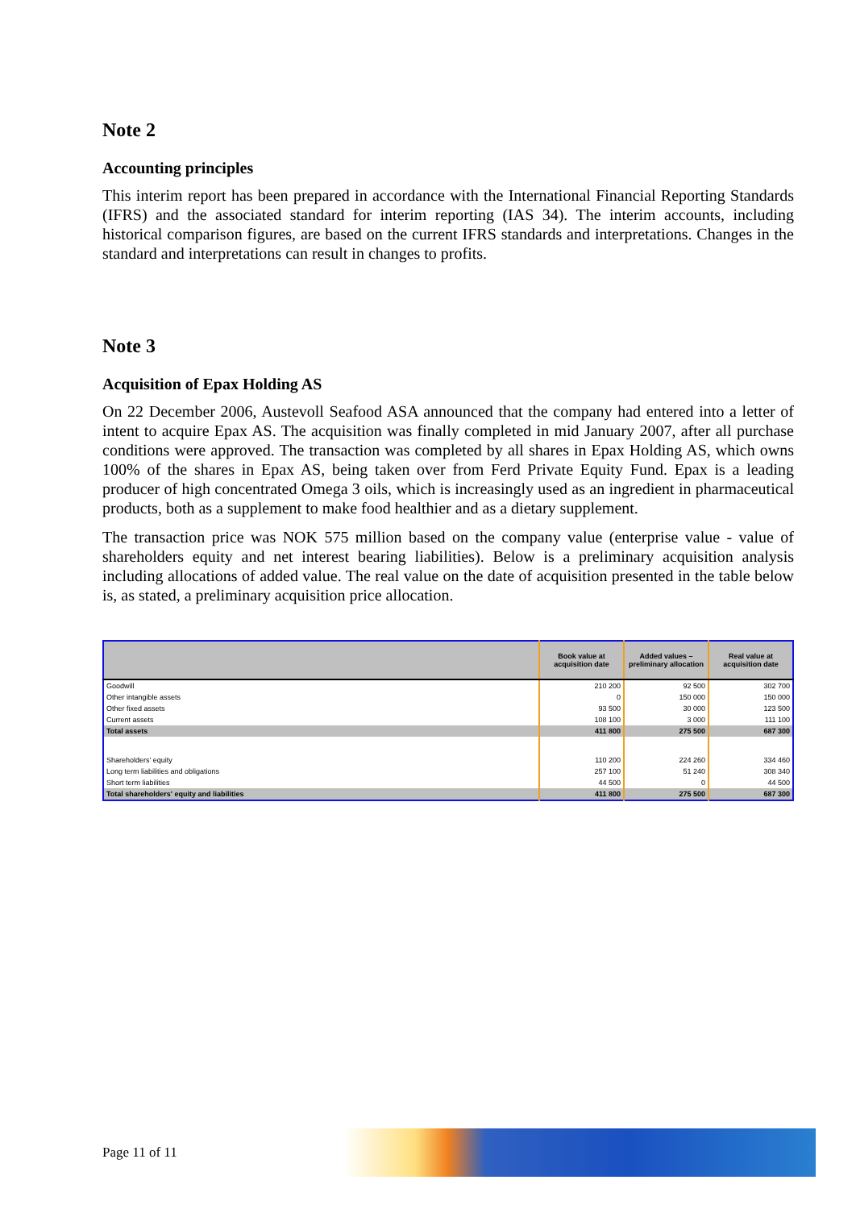Note 2
Accounting principles
This interim report has been prepared in accordance with the International Financial Reporting Standards (IFRS) and the associated standard for interim reporting (IAS 34). The interim accounts, including historical comparison figures, are based on the current IFRS standards and interpretations. Changes in the standard and interpretations can result in changes to profits.
Note 3
Acquisition of Epax Holding AS
On 22 December 2006, Austevoll Seafood ASA announced that the company had entered into a letter of intent to acquire Epax AS. The acquisition was finally completed in mid January 2007, after all purchase conditions were approved. The transaction was completed by all shares in Epax Holding AS, which owns 100% of the shares in Epax AS, being taken over from Ferd Private Equity Fund. Epax is a leading producer of high concentrated Omega 3 oils, which is increasingly used as an ingredient in pharmaceutical products, both as a supplement to make food healthier and as a dietary supplement.
The transaction price was NOK 575 million based on the company value (enterprise value - value of shareholders equity and net interest bearing liabilities). Below is a preliminary acquisition analysis including allocations of added value. The real value on the date of acquisition presented in the table below is, as stated, a preliminary acquisition price allocation.
| | Book value at acquisition date | Added values – preliminary allocation | Real value at acquisition date |
| --- | --- | --- | --- |
| Goodwill | 210 200 | 92 500 | 302 700 |
| Other intangible assets | 0 | 150 000 | 150 000 |
| Other fixed assets | 93 500 | 30 000 | 123 500 |
| Current assets | 108 100 | 3 000 | 111 100 |
| Total assets | 411 800 | 275 500 | 687 300 |
| Shareholders' equity | 110 200 | 224 260 | 334 460 |
| Long term liabilities and obligations | 257 100 | 51 240 | 308 340 |
| Short term liabilities | 44 500 | 0 | 44 500 |
| Total shareholders' equity and liabilities | 411 800 | 275 500 | 687 300 |
Page 11 of 11